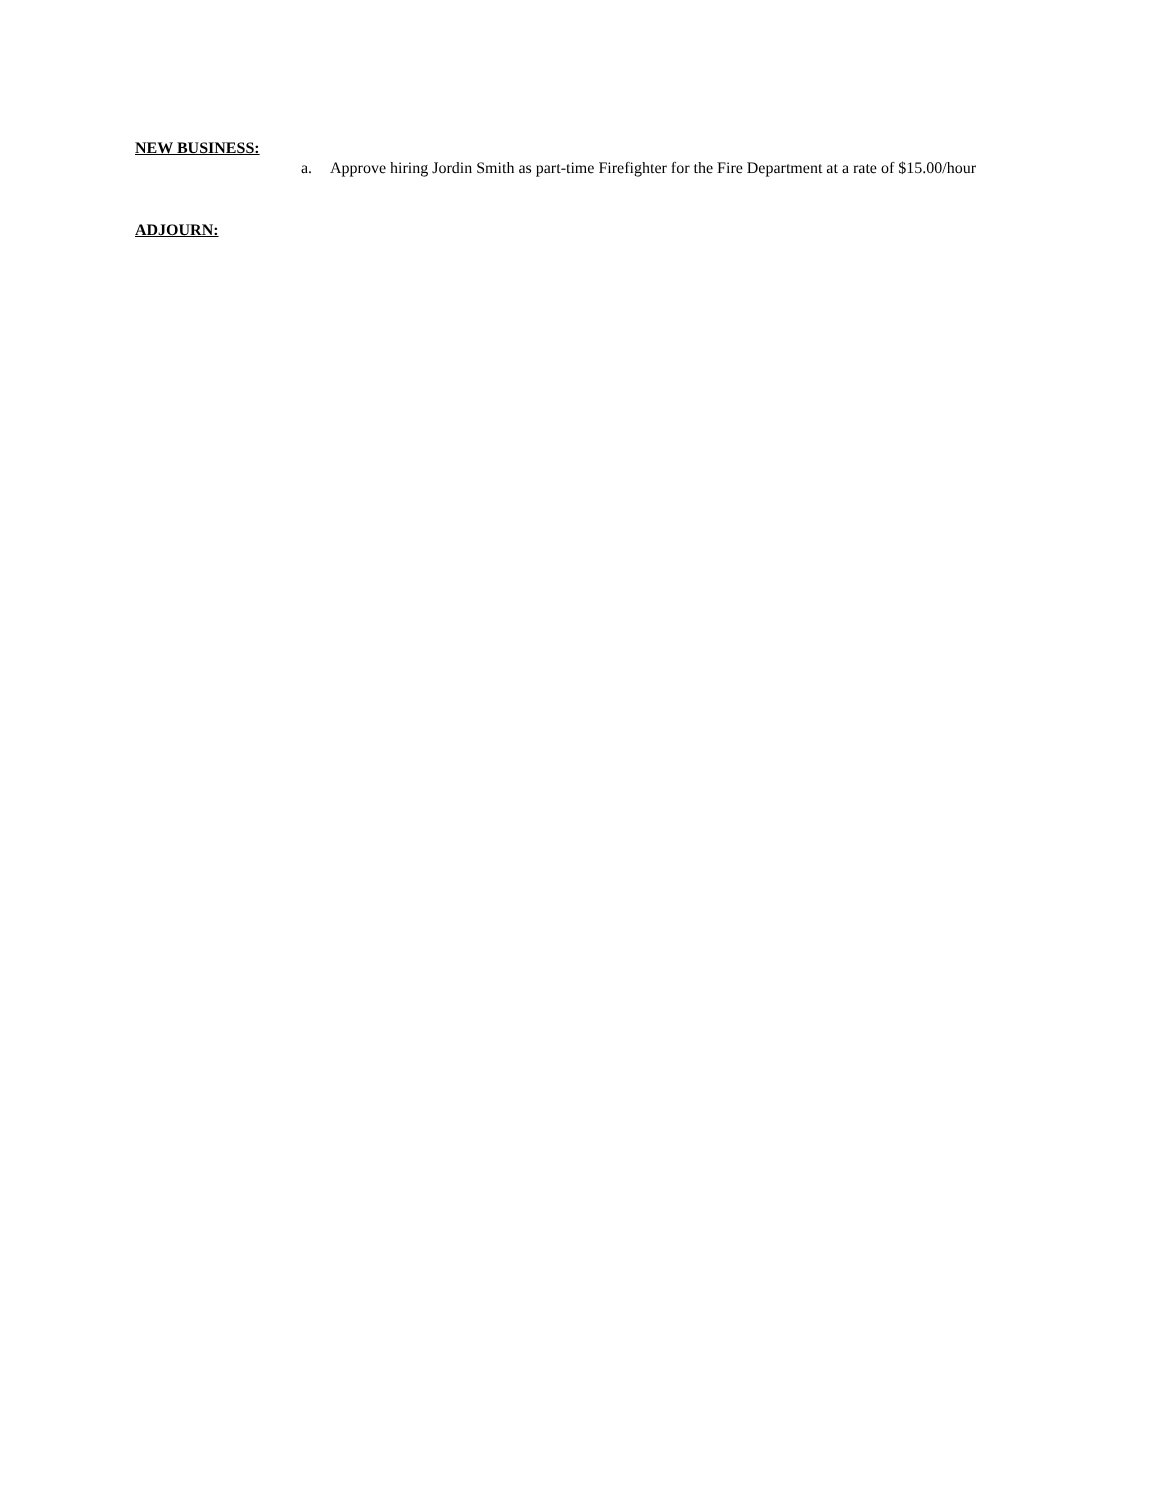NEW BUSINESS:
a. Approve hiring Jordin Smith as part-time Firefighter for the Fire Department at a rate of $15.00/hour
ADJOURN: